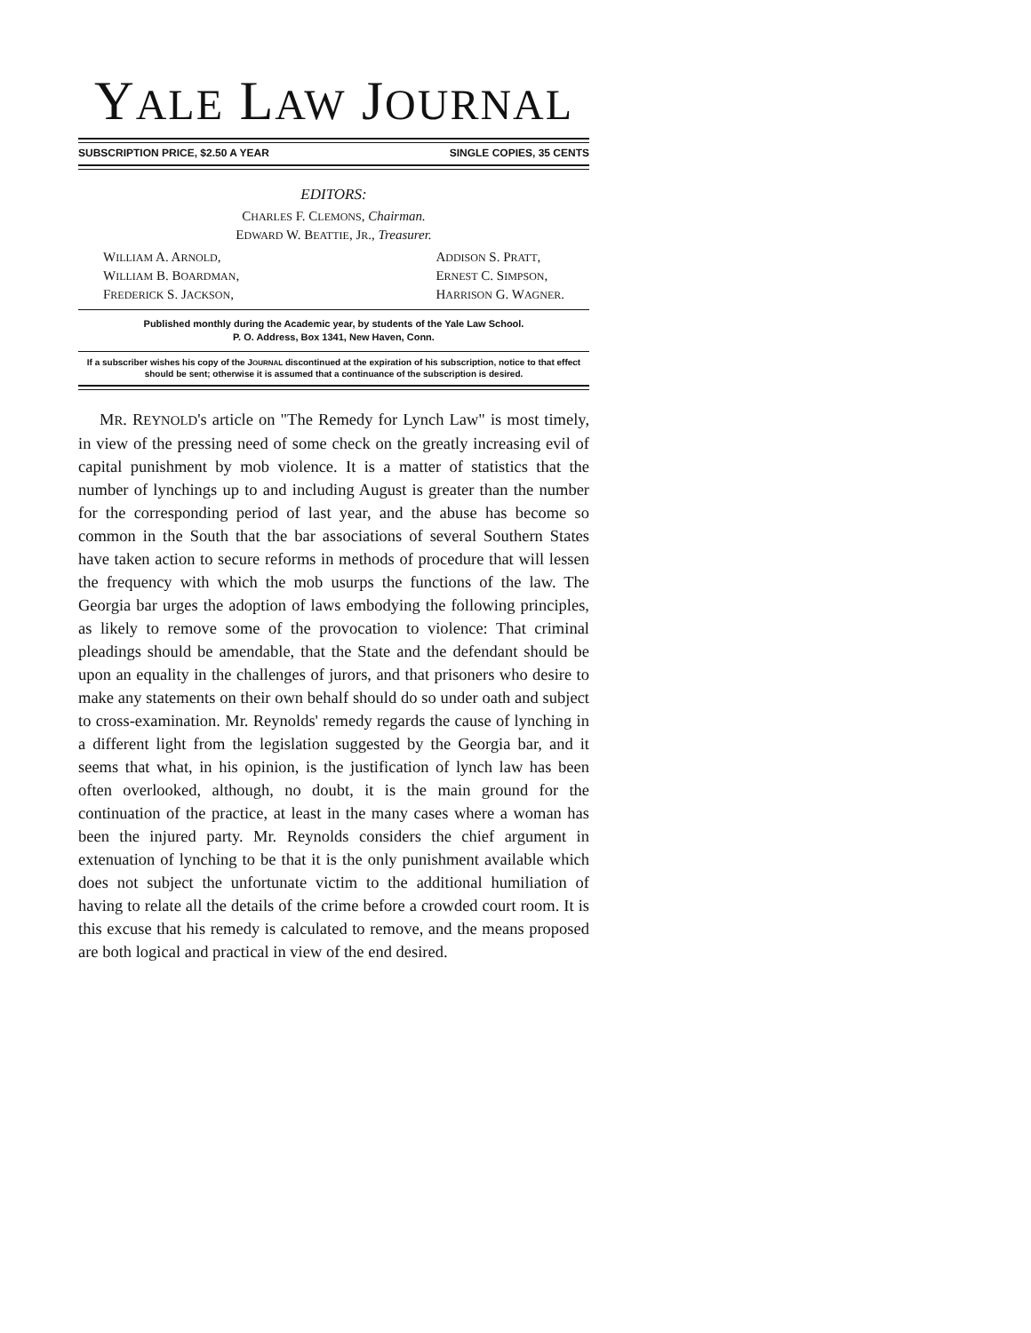YALE LAW JOURNAL
SUBSCRIPTION PRICE, $2.50 A YEAR SINGLE COPIES, 35 CENTS
EDITORS:
CHARLES F. CLEMONS, Chairman.
EDWARD W. BEATTIE, JR., Treasurer.
WILLIAM A. ARNOLD,
WILLIAM B. BOARDMAN,
FREDERICK S. JACKSON,
ADDISON S. PRATT,
ERNEST C. SIMPSON,
HARRISON G. WAGNER.
Published monthly during the Academic year, by students of the Yale Law School.
P. O. Address, Box 1341, New Haven, Conn.
If a subscriber wishes his copy of the JOURNAL discontinued at the expiration of his subscription, notice to that effect should be sent; otherwise it is assumed that a continuance of the subscription is desired.
MR. REYNOLD's article on "The Remedy for Lynch Law" is most timely, in view of the pressing need of some check on the greatly increasing evil of capital punishment by mob violence. It is a matter of statistics that the number of lynchings up to and including August is greater than the number for the corresponding period of last year, and the abuse has become so common in the South that the bar associations of several Southern States have taken action to secure reforms in methods of procedure that will lessen the frequency with which the mob usurps the functions of the law. The Georgia bar urges the adoption of laws embodying the following principles, as likely to remove some of the provocation to violence: That criminal pleadings should be amendable, that the State and the defendant should be upon an equality in the challenges of jurors, and that prisoners who desire to make any statements on their own behalf should do so under oath and subject to cross-examination. Mr. Reynolds' remedy regards the cause of lynching in a different light from the legislation suggested by the Georgia bar, and it seems that what, in his opinion, is the justification of lynch law has been often overlooked, although, no doubt, it is the main ground for the continuation of the practice, at least in the many cases where a woman has been the injured party. Mr. Reynolds considers the chief argument in extenuation of lynching to be that it is the only punishment available which does not subject the unfortunate victim to the additional humiliation of having to relate all the details of the crime before a crowded court room. It is this excuse that his remedy is calculated to remove, and the means proposed are both logical and practical in view of the end desired.